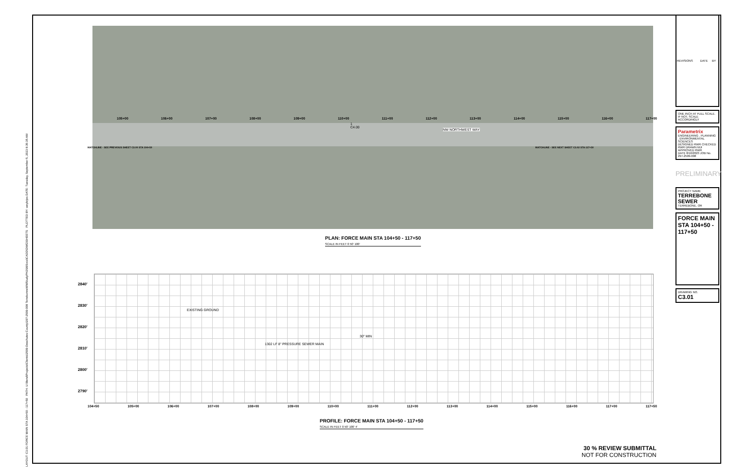LAYOUT: C3.01 FORCE MAIN STA 104+50 - 117+50 PATH: U:\Bend\Projects\Clients\2509-Deschutes County\297-2509-008 TerrebonneWWStudyPH2\99Svcs\CADD\DWG\SHEETS PLOTTED BY: weybrjes DATE: Tuesday, September 5, 2023 8:35:35 AM
1
C4.00
NW NORTHWEST WAY
105+00 106+00 107+00 108+00 109+00 110+00 111+00 112+00 113+00 114+00 115+00 116+00 117+00
MATCHLINE - SEE PREVIOUS SHEET C3.00 STA 104+50
MATCHLINE - SEE NEXT SHEET C3.02 STA 117+50
PLAN: FORCE MAIN STA 104+50 - 117+50
SCALE IN FEET 0 50' 100'
EXISTING GROUND
1302 LF 8" PRESSURE SEWER MAIN
30" MIN
2840'
2830'
2820'
2810'
2800'
2790'
104+50 105+00 106+00 107+00 108+00 109+00 110+00 111+00 112+00 113+00 114+00 115+00 116+00 117+00 117+50
PROFILE: FORCE MAIN STA 104+50 - 117+50
SCALE IN FEET 0 50' 100' 4'
| REVISIONS | DATE | BY |
ONE INCH AT FULL SCALE. IF NOT, SCALE ACCORDINGLY
Parametrix
ENGINEERING . PLANNING . ENVIRONMENTAL SCIENCES
DESIGNED RWR CHECKED RWR DRAWN MJI APPROVED RWR
DATE 8/10/2023 JOB No. 297-2509-008
PRELIMINARY
PROJECT NAME
TERREBONE SEWER
TERREBONE, OR
FORCE MAIN STA 104+50 - 117+50
DRAWING NO.
C3.01
30 % REVIEW SUBMITTAL
NOT FOR CONSTRUCTION